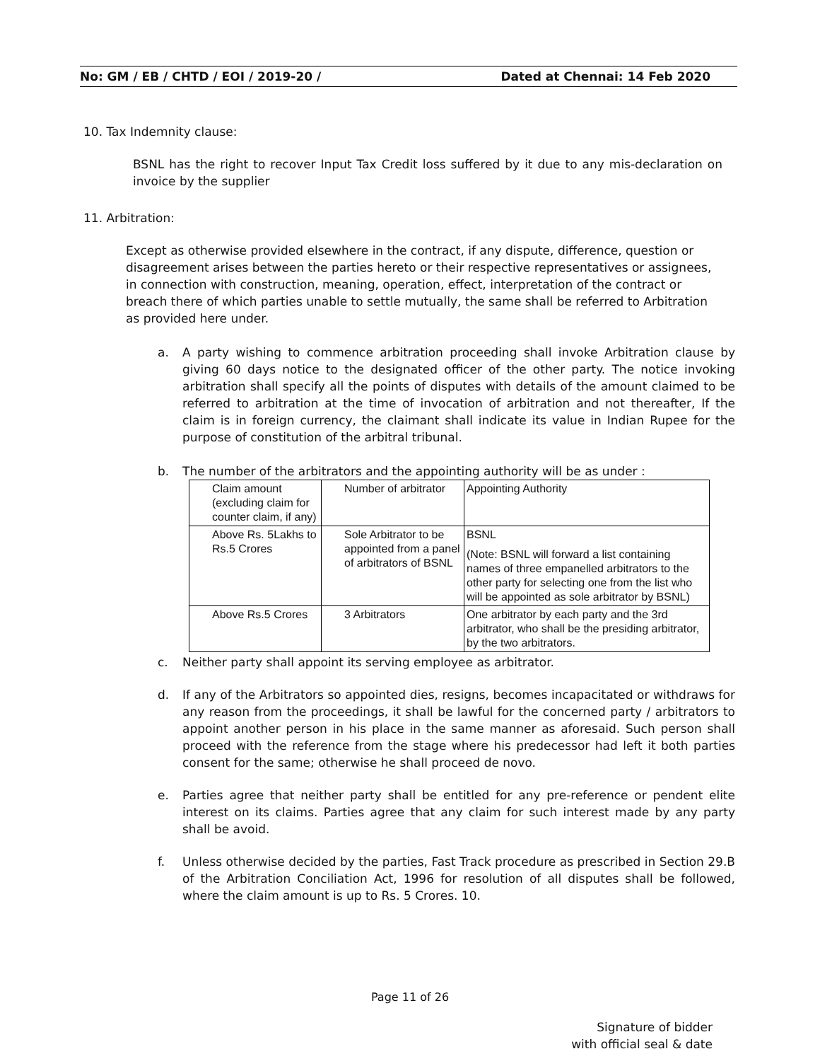No: GM / EB / CHTD / EOI / 2019-20 / Dated at Chennai: 14 Feb 2020
10. Tax Indemnity clause:
BSNL has the right to recover Input Tax Credit loss suffered by it due to any mis-declaration on invoice by the supplier
11. Arbitration:
Except as otherwise provided elsewhere in the contract, if any dispute, difference, question or disagreement arises between the parties hereto or their respective representatives or assignees, in connection with construction, meaning, operation, effect, interpretation of the contract or breach there of which parties unable to settle mutually, the same shall be referred to Arbitration as provided here under.
a. A party wishing to commence arbitration proceeding shall invoke Arbitration clause by giving 60 days notice to the designated officer of the other party. The notice invoking arbitration shall specify all the points of disputes with details of the amount claimed to be referred to arbitration at the time of invocation of arbitration and not thereafter, If the claim is in foreign currency, the claimant shall indicate its value in Indian Rupee for the purpose of constitution of the arbitral tribunal.
b. The number of the arbitrators and the appointing authority will be as under :
| Claim amount (excluding claim for counter claim, if any) | Number of arbitrator | Appointing Authority |
| Above Rs. 5Lakhs to Rs.5 Crores | Sole Arbitrator to be appointed from a panel of arbitrators of BSNL | BSNL (Note: BSNL will forward a list containing names of three empanelled arbitrators to the other party for selecting one from the list who will be appointed as sole arbitrator by BSNL) |
| Above Rs.5 Crores | 3 Arbitrators | One arbitrator by each party and the 3rd arbitrator, who shall be the presiding arbitrator, by the two arbitrators. |
c. Neither party shall appoint its serving employee as arbitrator.
d. If any of the Arbitrators so appointed dies, resigns, becomes incapacitated or withdraws for any reason from the proceedings, it shall be lawful for the concerned party / arbitrators to appoint another person in his place in the same manner as aforesaid. Such person shall proceed with the reference from the stage where his predecessor had left it both parties consent for the same; otherwise he shall proceed de novo.
e. Parties agree that neither party shall be entitled for any pre-reference or pendent elite interest on its claims. Parties agree that any claim for such interest made by any party shall be avoid.
f. Unless otherwise decided by the parties, Fast Track procedure as prescribed in Section 29.B of the Arbitration Conciliation Act, 1996 for resolution of all disputes shall be followed, where the claim amount is up to Rs. 5 Crores. 10.
Page 11 of 26
Signature of bidder
with official seal & date